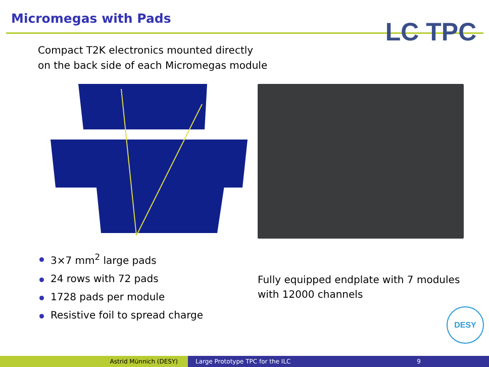Micromegas with Pads
LC TPC
Compact T2K electronics mounted directly
on the back side of each Micromegas module
3×7 mm<sup>2</sup> large pads
24 rows with 72 pads
1728 pads per module
Resistive foil to spread charge
Fully equipped endplate with 7 modules
with 12000 channels
DESY
Astrid Münnich (DESY) Large Prototype TPC for the ILC 9